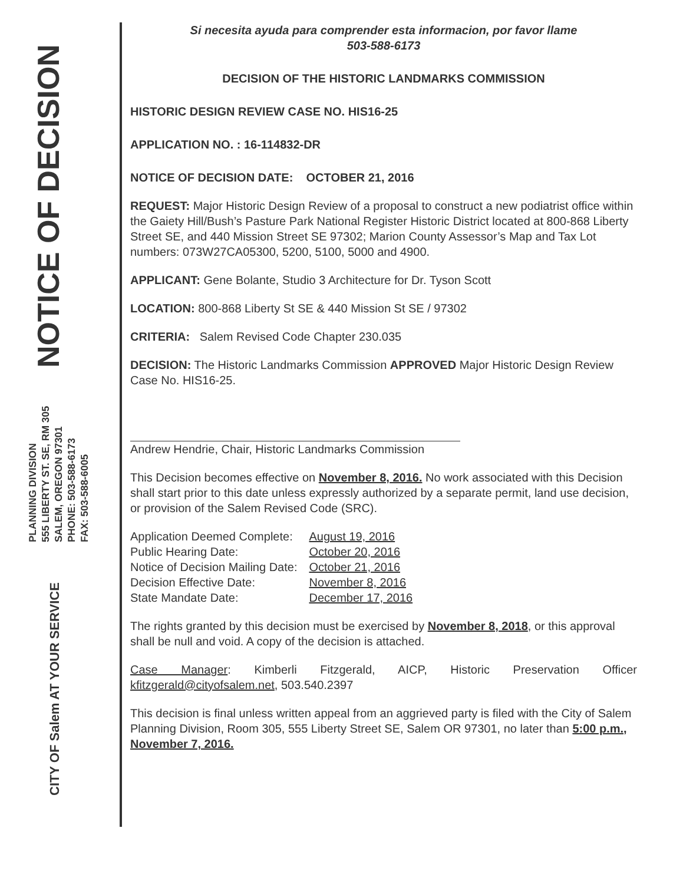NOTICE OF DECISION
PLANNING DIVISION
555 LIBERTY ST. SE, RM 305
SALEM, OREGON 97301
PHONE: 503-588-6173
FAX: 503-588-6005
CITY OF Salem AT YOUR SERVICE
Si necesita ayuda para comprender esta informacion, por favor llame
503-588-6173
DECISION OF THE HISTORIC LANDMARKS COMMISSION
HISTORIC DESIGN REVIEW CASE NO. HIS16-25
APPLICATION NO. : 16-114832-DR
NOTICE OF DECISION DATE: OCTOBER 21, 2016
REQUEST: Major Historic Design Review of a proposal to construct a new podiatrist office within the Gaiety Hill/Bush’s Pasture Park National Register Historic District located at 800-868 Liberty Street SE, and 440 Mission Street SE 97302; Marion County Assessor’s Map and Tax Lot numbers: 073W27CA05300, 5200, 5100, 5000 and 4900.
APPLICANT: Gene Bolante, Studio 3 Architecture for Dr. Tyson Scott
LOCATION: 800-868 Liberty St SE & 440 Mission St SE / 97302
CRITERIA: Salem Revised Code Chapter 230.035
DECISION: The Historic Landmarks Commission APPROVED Major Historic Design Review Case No. HIS16-25.
Andrew Hendrie, Chair, Historic Landmarks Commission
This Decision becomes effective on November 8, 2016. No work associated with this Decision shall start prior to this date unless expressly authorized by a separate permit, land use decision, or provision of the Salem Revised Code (SRC).
| Application Deemed Complete: | August 19, 2016 |
| Public Hearing Date: | October 20, 2016 |
| Notice of Decision Mailing Date: | October 21, 2016 |
| Decision Effective Date: | November 8, 2016 |
| State Mandate Date: | December 17, 2016 |
The rights granted by this decision must be exercised by November 8, 2018, or this approval shall be null and void. A copy of the decision is attached.
Case Manager: Kimberli Fitzgerald, AICP, Historic Preservation Officer kfitzgerald@cityofsalem.net, 503.540.2397
This decision is final unless written appeal from an aggrieved party is filed with the City of Salem Planning Division, Room 305, 555 Liberty Street SE, Salem OR 97301, no later than 5:00 p.m., November 7, 2016.